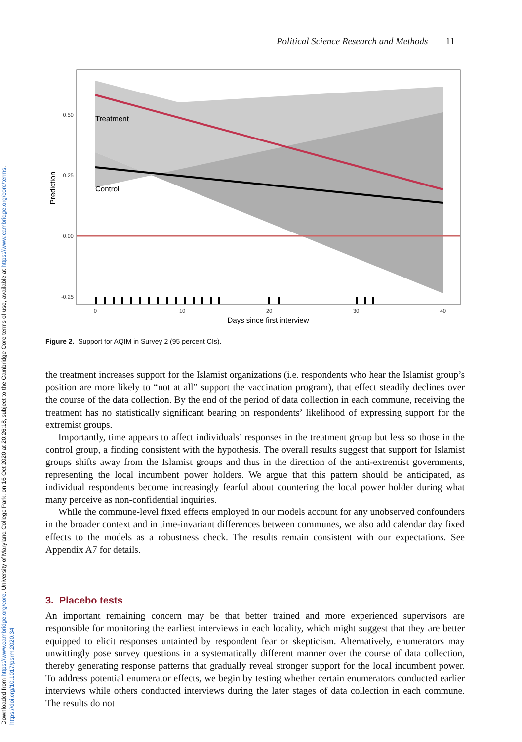Downloaded from https://www.cambridge.org/core. University of Maryland College Park, on 16 Oct 2020 at 20:26:18, subject to the Cambridge Core terms of use, available at https://www.cambridge.org/core/terms.
https://doi.org/10.1017/psrm.2020.34
Political Science Research and Methods 11
Treatment
Control
0.50
0.25
0.00
-0.25
0
10
20
30
40
Days since first interview
Prediction
Figure 2. Support for AQIM in Survey 2 (95 percent CIs).
the treatment increases support for the Islamist organizations (i.e. respondents who hear the Islamist group’s position are more likely to “not at all” support the vaccination program), that effect steadily declines over the course of the data collection. By the end of the period of data collection in each commune, receiving the treatment has no statistically significant bearing on respondents’ likelihood of expressing support for the extremist groups.
Importantly, time appears to affect individuals’ responses in the treatment group but less so those in the control group, a finding consistent with the hypothesis. The overall results suggest that support for Islamist groups shifts away from the Islamist groups and thus in the direction of the anti-extremist governments, representing the local incumbent power holders. We argue that this pattern should be anticipated, as individual respondents become increasingly fearful about countering the local power holder during what many perceive as non-confidential inquiries.
While the commune-level fixed effects employed in our models account for any unobserved confounders in the broader context and in time-invariant differences between communes, we also add calendar day fixed effects to the models as a robustness check. The results remain consistent with our expectations. See Appendix A7 for details.
3. Placebo tests
An important remaining concern may be that better trained and more experienced supervisors are responsible for monitoring the earliest interviews in each locality, which might suggest that they are better equipped to elicit responses untainted by respondent fear or skepticism. Alternatively, enumerators may unwittingly pose survey questions in a systematically different manner over the course of data collection, thereby generating response patterns that gradually reveal stronger support for the local incumbent power. To address potential enumerator effects, we begin by testing whether certain enumerators conducted earlier interviews while others conducted interviews during the later stages of data collection in each commune. The results do not